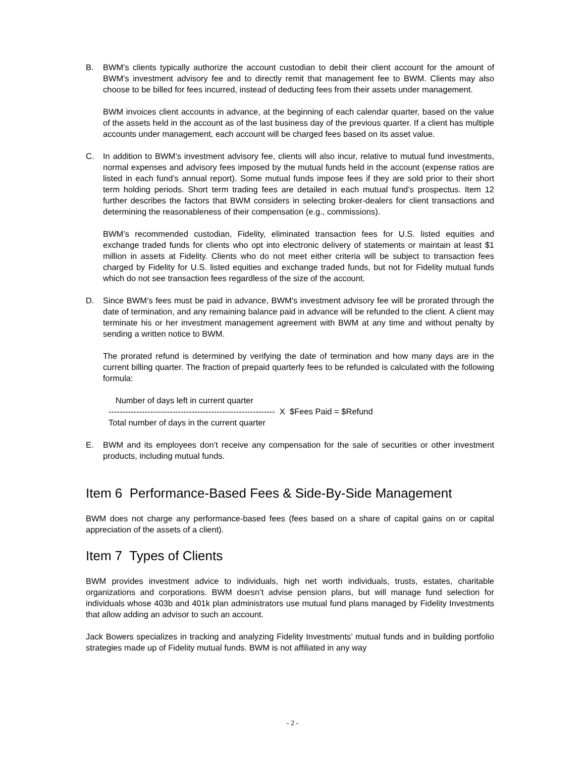B. BWM's clients typically authorize the account custodian to debit their client account for the amount of BWM's investment advisory fee and to directly remit that management fee to BWM. Clients may also choose to be billed for fees incurred, instead of deducting fees from their assets under management.
BWM invoices client accounts in advance, at the beginning of each calendar quarter, based on the value of the assets held in the account as of the last business day of the previous quarter. If a client has multiple accounts under management, each account will be charged fees based on its asset value.
C. In addition to BWM’s investment advisory fee, clients will also incur, relative to mutual fund investments, normal expenses and advisory fees imposed by the mutual funds held in the account (expense ratios are listed in each fund’s annual report). Some mutual funds impose fees if they are sold prior to their short term holding periods. Short term trading fees are detailed in each mutual fund’s prospectus. Item 12 further describes the factors that BWM considers in selecting broker-dealers for client transactions and determining the reasonableness of their compensation (e.g., commissions).
BWM’s recommended custodian, Fidelity, eliminated transaction fees for U.S. listed equities and exchange traded funds for clients who opt into electronic delivery of statements or maintain at least $1 million in assets at Fidelity. Clients who do not meet either criteria will be subject to transaction fees charged by Fidelity for U.S. listed equities and exchange traded funds, but not for Fidelity mutual funds which do not see transaction fees regardless of the size of the account.
D. Since BWM’s fees must be paid in advance, BWM's investment advisory fee will be prorated through the date of termination, and any remaining balance paid in advance will be refunded to the client. A client may terminate his or her investment management agreement with BWM at any time and without penalty by sending a written notice to BWM.
The prorated refund is determined by verifying the date of termination and how many days are in the current billing quarter. The fraction of prepaid quarterly fees to be refunded is calculated with the following formula:
Number of days left in current quarter
------------------------------------------------------------ X $Fees Paid = $Refund
Total number of days in the current quarter
E. BWM and its employees don’t receive any compensation for the sale of securities or other investment products, including mutual funds.
Item 6 Performance-Based Fees & Side-By-Side Management
BWM does not charge any performance-based fees (fees based on a share of capital gains on or capital appreciation of the assets of a client).
Item 7 Types of Clients
BWM provides investment advice to individuals, high net worth individuals, trusts, estates, charitable organizations and corporations. BWM doesn’t advise pension plans, but will manage fund selection for individuals whose 403b and 401k plan administrators use mutual fund plans managed by Fidelity Investments that allow adding an advisor to such an account.
Jack Bowers specializes in tracking and analyzing Fidelity Investments’ mutual funds and in building portfolio strategies made up of Fidelity mutual funds. BWM is not affiliated in any way
- 2 -